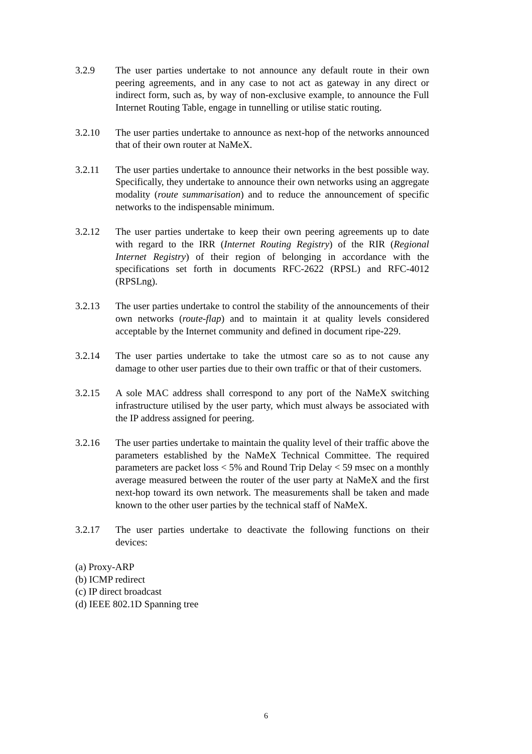3.2.9 The user parties undertake to not announce any default route in their own peering agreements, and in any case to not act as gateway in any direct or indirect form, such as, by way of non-exclusive example, to announce the Full Internet Routing Table, engage in tunnelling or utilise static routing.
3.2.10 The user parties undertake to announce as next-hop of the networks announced that of their own router at NaMeX.
3.2.11 The user parties undertake to announce their networks in the best possible way. Specifically, they undertake to announce their own networks using an aggregate modality (route summarisation) and to reduce the announcement of specific networks to the indispensable minimum.
3.2.12 The user parties undertake to keep their own peering agreements up to date with regard to the IRR (Internet Routing Registry) of the RIR (Regional Internet Registry) of their region of belonging in accordance with the specifications set forth in documents RFC-2622 (RPSL) and RFC-4012 (RPSLng).
3.2.13 The user parties undertake to control the stability of the announcements of their own networks (route-flap) and to maintain it at quality levels considered acceptable by the Internet community and defined in document ripe-229.
3.2.14 The user parties undertake to take the utmost care so as to not cause any damage to other user parties due to their own traffic or that of their customers.
3.2.15 A sole MAC address shall correspond to any port of the NaMeX switching infrastructure utilised by the user party, which must always be associated with the IP address assigned for peering.
3.2.16 The user parties undertake to maintain the quality level of their traffic above the parameters established by the NaMeX Technical Committee. The required parameters are packet loss < 5% and Round Trip Delay < 59 msec on a monthly average measured between the router of the user party at NaMeX and the first next-hop toward its own network. The measurements shall be taken and made known to the other user parties by the technical staff of NaMeX.
3.2.17 The user parties undertake to deactivate the following functions on their devices:
(a) Proxy-ARP
(b) ICMP redirect
(c) IP direct broadcast
(d) IEEE 802.1D Spanning tree
6